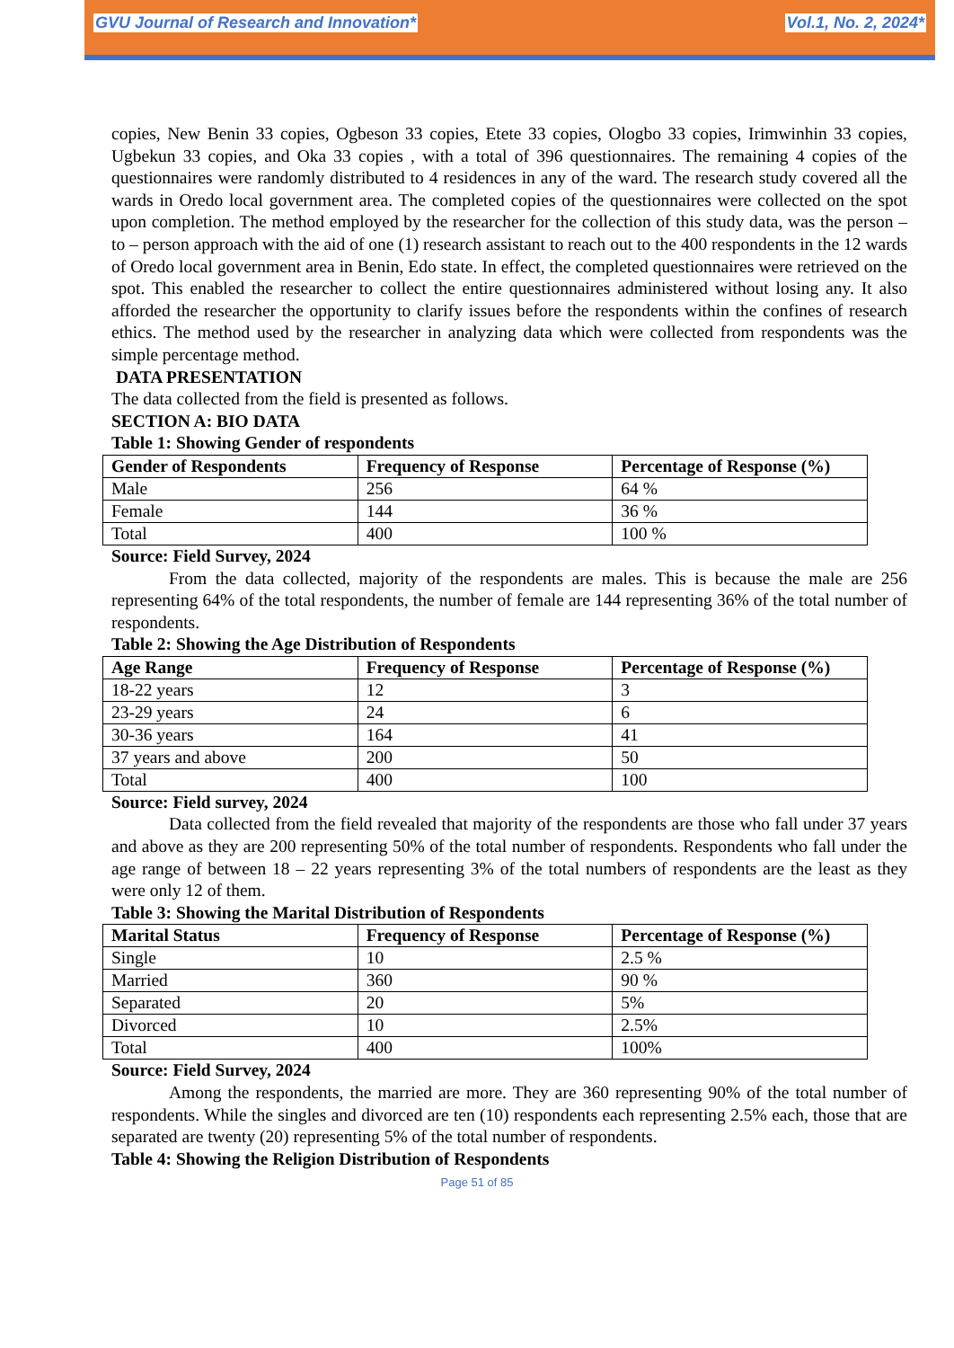GVU Journal of Research and Innovation* Vol.1, No. 2, 2024*
copies, New Benin 33 copies, Ogbeson 33 copies, Etete 33 copies, Ologbo 33 copies, Irimwinhin 33 copies, Ugbekun 33 copies, and Oka 33 copies , with a total of 396 questionnaires. The remaining 4 copies of the questionnaires were randomly distributed to 4 residences in any of the ward. The research study covered all the wards in Oredo local government area. The completed copies of the questionnaires were collected on the spot upon completion. The method employed by the researcher for the collection of this study data, was the person – to – person approach with the aid of one (1) research assistant to reach out to the 400 respondents in the 12 wards of Oredo local government area in Benin, Edo state. In effect, the completed questionnaires were retrieved on the spot. This enabled the researcher to collect the entire questionnaires administered without losing any. It also afforded the researcher the opportunity to clarify issues before the respondents within the confines of research ethics. The method used by the researcher in analyzing data which were collected from respondents was the simple percentage method.
DATA PRESENTATION
The data collected from the field is presented as follows.
SECTION A: BIO DATA
Table 1: Showing Gender of respondents
| Gender of Respondents | Frequency of Response | Percentage of Response (%) |
| --- | --- | --- |
| Male | 256 | 64 % |
| Female | 144 | 36 % |
| Total | 400 | 100 % |
Source: Field Survey, 2024
From the data collected, majority of the respondents are males. This is because the male are 256 representing 64% of the total respondents, the number of female are 144 representing 36% of the total number of respondents.
Table 2: Showing the Age Distribution of Respondents
| Age Range | Frequency of Response | Percentage of Response (%) |
| --- | --- | --- |
| 18-22 years | 12 | 3 |
| 23-29 years | 24 | 6 |
| 30-36 years | 164 | 41 |
| 37 years and above | 200 | 50 |
| Total | 400 | 100 |
Source: Field survey, 2024
Data collected from the field revealed that majority of the respondents are those who fall under 37 years and above as they are 200 representing 50% of the total number of respondents. Respondents who fall under the age range of between 18 – 22 years representing 3% of the total numbers of respondents are the least as they were only 12 of them.
Table 3: Showing the Marital Distribution of Respondents
| Marital Status | Frequency of Response | Percentage of Response (%) |
| --- | --- | --- |
| Single | 10 | 2.5 % |
| Married | 360 | 90 % |
| Separated | 20 | 5% |
| Divorced | 10 | 2.5% |
| Total | 400 | 100% |
Source: Field Survey, 2024
Among the respondents, the married are more. They are 360 representing 90% of the total number of respondents. While the singles and divorced are ten (10) respondents each representing 2.5% each, those that are separated are twenty (20) representing 5% of the total number of respondents.
Table 4: Showing the Religion Distribution of Respondents
Page 51 of 85